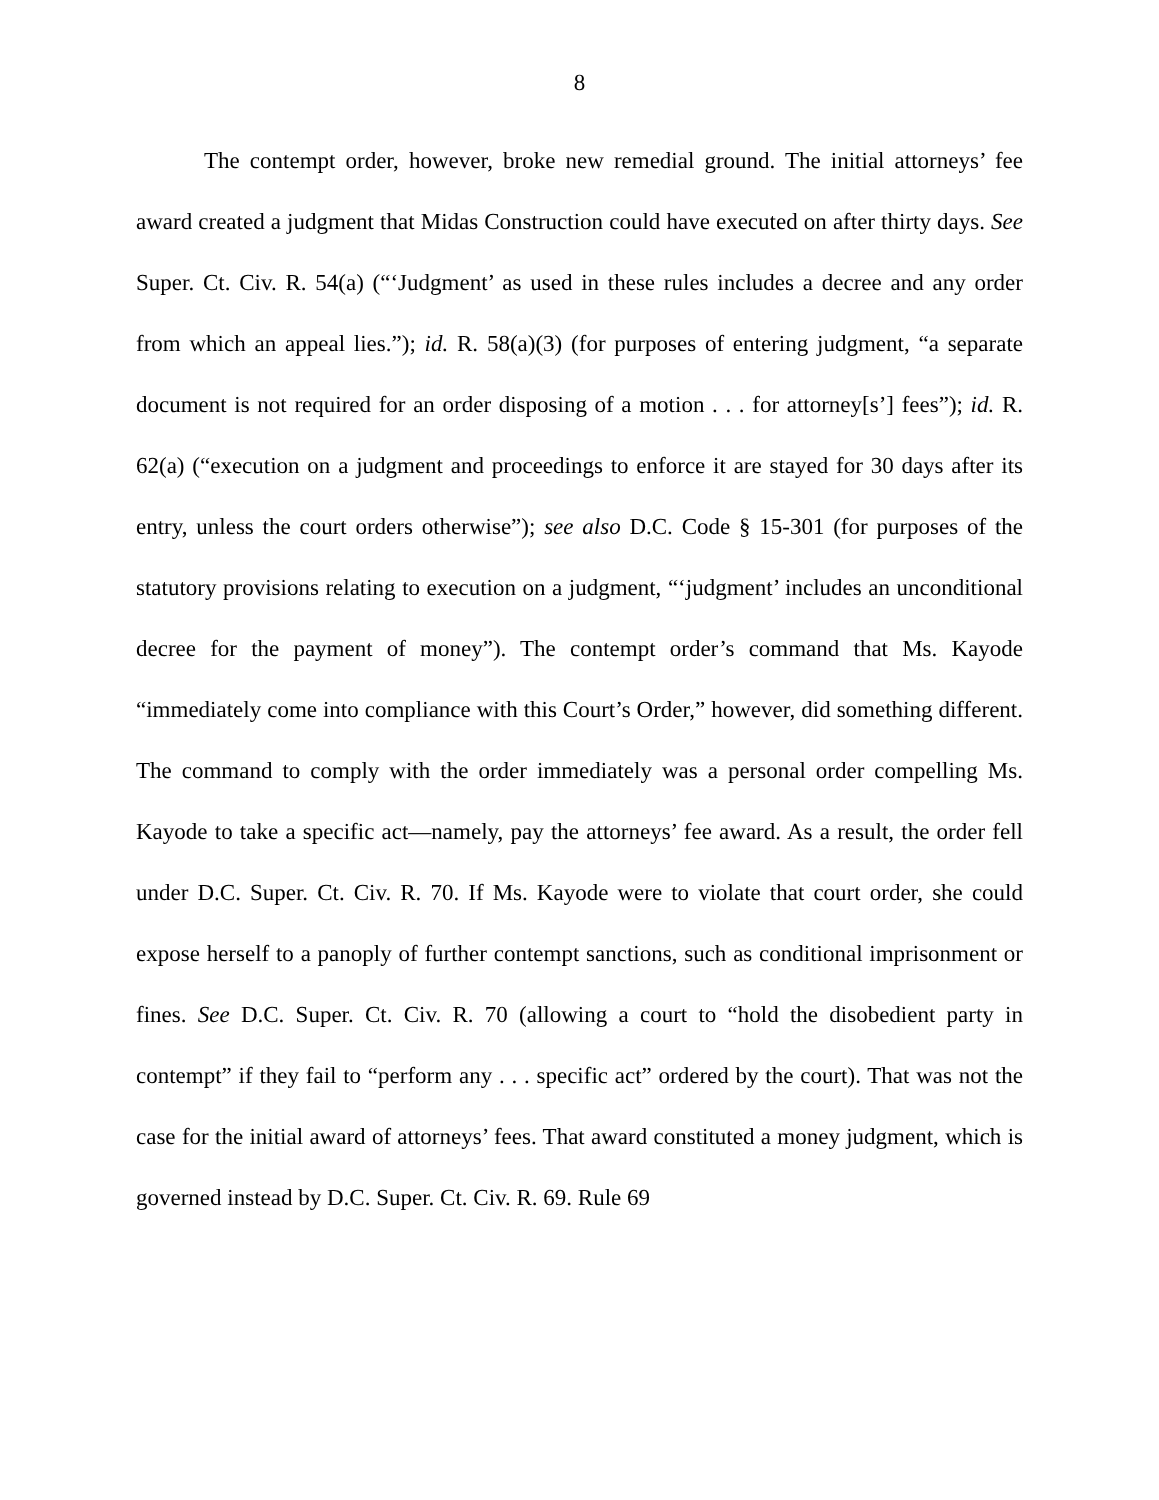8
The contempt order, however, broke new remedial ground. The initial attorneys’ fee award created a judgment that Midas Construction could have executed on after thirty days. See Super. Ct. Civ. R. 54(a) (“‘Judgment’ as used in these rules includes a decree and any order from which an appeal lies.”); id. R. 58(a)(3) (for purposes of entering judgment, “a separate document is not required for an order disposing of a motion . . . for attorney[s’] fees”); id. R. 62(a) (“execution on a judgment and proceedings to enforce it are stayed for 30 days after its entry, unless the court orders otherwise”); see also D.C. Code § 15-301 (for purposes of the statutory provisions relating to execution on a judgment, “‘judgment’ includes an unconditional decree for the payment of money”). The contempt order’s command that Ms. Kayode “immediately come into compliance with this Court’s Order,” however, did something different. The command to comply with the order immediately was a personal order compelling Ms. Kayode to take a specific act—namely, pay the attorneys’ fee award. As a result, the order fell under D.C. Super. Ct. Civ. R. 70. If Ms. Kayode were to violate that court order, she could expose herself to a panoply of further contempt sanctions, such as conditional imprisonment or fines. See D.C. Super. Ct. Civ. R. 70 (allowing a court to “hold the disobedient party in contempt” if they fail to “perform any . . . specific act” ordered by the court). That was not the case for the initial award of attorneys’ fees. That award constituted a money judgment, which is governed instead by D.C. Super. Ct. Civ. R. 69. Rule 69